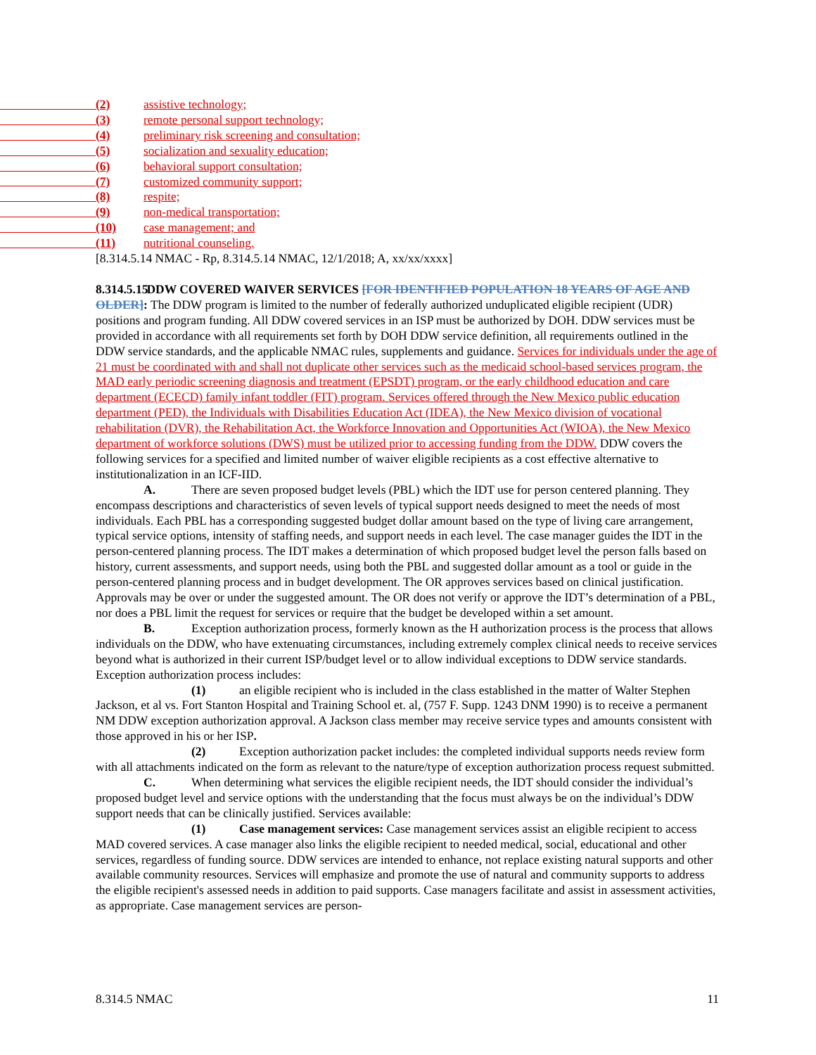(2) assistive technology;
(3) remote personal support technology;
(4) preliminary risk screening and consultation;
(5) socialization and sexuality education;
(6) behavioral support consultation;
(7) customized community support;
(8) respite;
(9) non-medical transportation;
(10) case management; and
(11) nutritional counseling.
[8.314.5.14 NMAC - Rp, 8.314.5.14 NMAC, 12/1/2018; A, xx/xx/xxxx]
8.314.5.15 DDW COVERED WAIVER SERVICES [FOR IDENTIFIED POPULATION 18 YEARS OF AGE AND OLDER]: The DDW program is limited to the number of federally authorized unduplicated eligible recipient (UDR) positions and program funding. All DDW covered services in an ISP must be authorized by DOH. DDW services must be provided in accordance with all requirements set forth by DOH DDW service definition, all requirements outlined in the DDW service standards, and the applicable NMAC rules, supplements and guidance. Services for individuals under the age of 21 must be coordinated with and shall not duplicate other services such as the medicaid school-based services program, the MAD early periodic screening diagnosis and treatment (EPSDT) program, or the early childhood education and care department (ECECD) family infant toddler (FIT) program. Services offered through the New Mexico public education department (PED), the Individuals with Disabilities Education Act (IDEA), the New Mexico division of vocational rehabilitation (DVR), the Rehabilitation Act, the Workforce Innovation and Opportunities Act (WIOA), the New Mexico department of workforce solutions (DWS) must be utilized prior to accessing funding from the DDW. DDW covers the following services for a specified and limited number of waiver eligible recipients as a cost effective alternative to institutionalization in an ICF-IID.
A. There are seven proposed budget levels (PBL) which the IDT use for person centered planning. They encompass descriptions and characteristics of seven levels of typical support needs designed to meet the needs of most individuals. Each PBL has a corresponding suggested budget dollar amount based on the type of living care arrangement, typical service options, intensity of staffing needs, and support needs in each level. The case manager guides the IDT in the person-centered planning process. The IDT makes a determination of which proposed budget level the person falls based on history, current assessments, and support needs, using both the PBL and suggested dollar amount as a tool or guide in the person-centered planning process and in budget development. The OR approves services based on clinical justification. Approvals may be over or under the suggested amount. The OR does not verify or approve the IDT’s determination of a PBL, nor does a PBL limit the request for services or require that the budget be developed within a set amount.
B. Exception authorization process, formerly known as the H authorization process is the process that allows individuals on the DDW, who have extenuating circumstances, including extremely complex clinical needs to receive services beyond what is authorized in their current ISP/budget level or to allow individual exceptions to DDW service standards. Exception authorization process includes:
(1) an eligible recipient who is included in the class established in the matter of Walter Stephen Jackson, et al vs. Fort Stanton Hospital and Training School et. al, (757 F. Supp. 1243 DNM 1990) is to receive a permanent NM DDW exception authorization approval. A Jackson class member may receive service types and amounts consistent with those approved in his or her ISP.
(2) Exception authorization packet includes: the completed individual supports needs review form with all attachments indicated on the form as relevant to the nature/type of exception authorization process request submitted.
C. When determining what services the eligible recipient needs, the IDT should consider the individual’s proposed budget level and service options with the understanding that the focus must always be on the individual’s DDW support needs that can be clinically justified. Services available:
(1) Case management services: Case management services assist an eligible recipient to access MAD covered services. A case manager also links the eligible recipient to needed medical, social, educational and other services, regardless of funding source. DDW services are intended to enhance, not replace existing natural supports and other available community resources. Services will emphasize and promote the use of natural and community supports to address the eligible recipient's assessed needs in addition to paid supports. Case managers facilitate and assist in assessment activities, as appropriate. Case management services are person-
8.314.5 NMAC 11